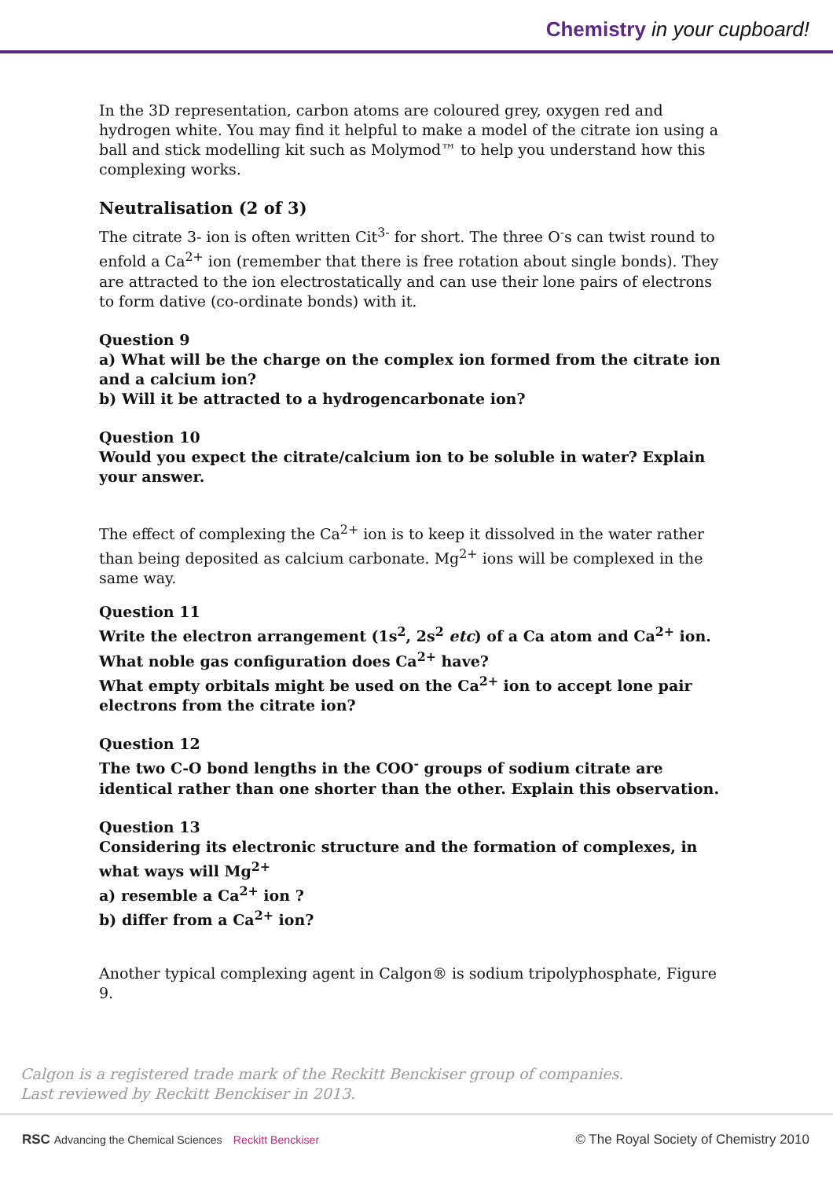Chemistry in your cupboard!
In the 3D representation, carbon atoms are coloured grey, oxygen red and hydrogen white. You may find it helpful to make a model of the citrate ion using a ball and stick modelling kit such as Molymod™ to help you understand how this complexing works.
Neutralisation (2 of 3)
The citrate 3- ion is often written Cit<sup>3-</sup> for short. The three O<sup>-</sup>s can twist round to enfold a Ca<sup>2+</sup> ion (remember that there is free rotation about single bonds). They are attracted to the ion electrostatically and can use their lone pairs of electrons to form dative (co-ordinate bonds) with it.
Question 9
a) What will be the charge on the complex ion formed from the citrate ion and a calcium ion?
b) Will it be attracted to a hydrogencarbonate ion?
Question 10
Would you expect the citrate/calcium ion to be soluble in water? Explain your answer.
The effect of complexing the Ca<sup>2+</sup> ion is to keep it dissolved in the water rather than being deposited as calcium carbonate. Mg<sup>2+</sup> ions will be complexed in the same way.
Question 11
Write the electron arrangement (1s<sup>2</sup>, 2s<sup>2</sup> etc) of a Ca atom and Ca<sup>2+</sup> ion. What noble gas configuration does Ca<sup>2+</sup> have?
What empty orbitals might be used on the Ca<sup>2+</sup> ion to accept lone pair electrons from the citrate ion?
Question 12
The two C-O bond lengths in the COO<sup>-</sup> groups of sodium citrate are identical rather than one shorter than the other. Explain this observation.
Question 13
Considering its electronic structure and the formation of complexes, in what ways will Mg<sup>2+</sup>
a) resemble a Ca<sup>2+</sup> ion ?
b) differ from a Ca<sup>2+</sup> ion?
Another typical complexing agent in Calgon® is sodium tripolyphosphate, Figure 9.
Calgon is a registered trade mark of the Reckitt Benckiser group of companies.
Last reviewed by Reckitt Benckiser in 2013.
RSC Advancing the Chemical Sciences Reckitt Benckiser © The Royal Society of Chemistry 2010